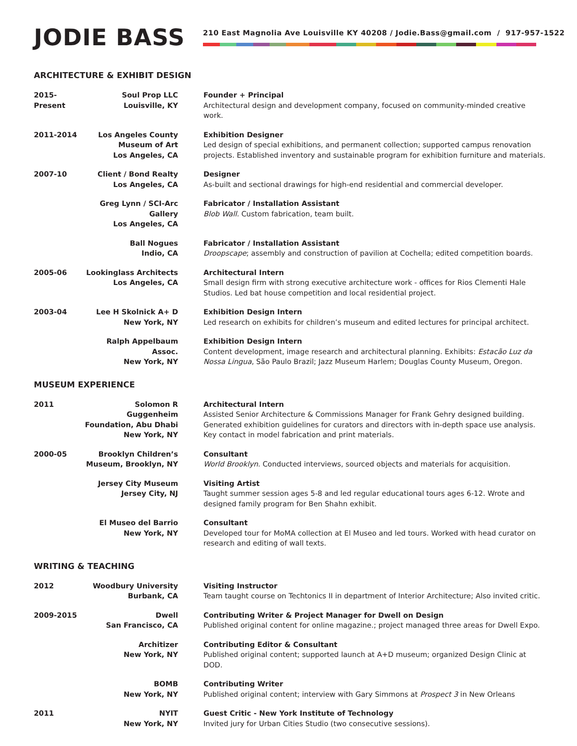JODIE BASS
210 East Magnolia Ave Louisville KY 40208 / Jodie.Bass@gmail.com / 917-957-1522
ARCHITECTURE & EXHIBIT DESIGN
2015-Present
Soul Prop LLC
Louisville, KY
Founder + Principal
Architectural design and development company, focused on community-minded creative work.
2011-2014 Los Angeles County
Museum of Art
Los Angeles, CA
Exhibition Designer
Led design of special exhibitions, and permanent collection; supported campus renovation projects. Established inventory and sustainable program for exhibition furniture and materials.
2007-10 Client / Bond Realty
Los Angeles, CA
Designer
As-built and sectional drawings for high-end residential and commercial developer.
Greg Lynn / SCI-Arc Gallery
Los Angeles, CA
Fabricator / Installation Assistant
Blob Wall. Custom fabrication, team built.
Ball Nogues
Indio, CA
Fabricator / Installation Assistant
Droopscape; assembly and construction of pavilion at Cochella; edited competition boards.
2005-06 Lookinglass Architects
Los Angeles, CA
Architectural Intern
Small design firm with strong executive architecture work - offices for Rios Clementi Hale Studios. Led bat house competition and local residential project.
2003-04 Lee H Skolnick A+ D
New York, NY
Exhibition Design Intern
Led research on exhibits for children’s museum and edited lectures for principal architect.
Ralph Appelbaum Assoc.
New York, NY
Exhibition Design Intern
Content development, image research and architectural planning. Exhibits: Estacão Luz da Nossa Lingua, São Paulo Brazil; Jazz Museum Harlem; Douglas County Museum, Oregon.
MUSEUM EXPERIENCE
2011 Solomon R Guggenheim
Foundation, Abu Dhabi
New York, NY
Architectural Intern
Assisted Senior Architecture & Commissions Manager for Frank Gehry designed building. Generated exhibition guidelines for curators and directors with in-depth space use analysis. Key contact in model fabrication and print materials.
2000-05 Brooklyn Children’s
Museum, Brooklyn, NY
Consultant
World Brooklyn. Conducted interviews, sourced objects and materials for acquisition.
Jersey City Museum
Jersey City, NJ
Visiting Artist
Taught summer session ages 5-8 and led regular educational tours ages 6-12. Wrote and designed family program for Ben Shahn exhibit.
El Museo del Barrio
New York, NY
Consultant
Developed tour for MoMA collection at El Museo and led tours. Worked with head curator on research and editing of wall texts.
WRITING & TEACHING
2012 Woodbury University
Burbank, CA
Visiting Instructor
Team taught course on Techtonics II in department of Interior Architecture; Also invited critic.
2009-2015 Dwell
San Francisco, CA
Contributing Writer & Project Manager for Dwell on Design
Published original content for online magazine.; project managed three areas for Dwell Expo.
Architizer
New York, NY
Contributing Editor & Consultant
Published original content; supported launch at A+D museum; organized Design Clinic at DOD.
BOMB
New York, NY
Contributing Writer
Published original content; interview with Gary Simmons at Prospect 3 in New Orleans
2011 NYIT
New York, NY
Guest Critic - New York Institute of Technology
Invited jury for Urban Cities Studio (two consecutive sessions).